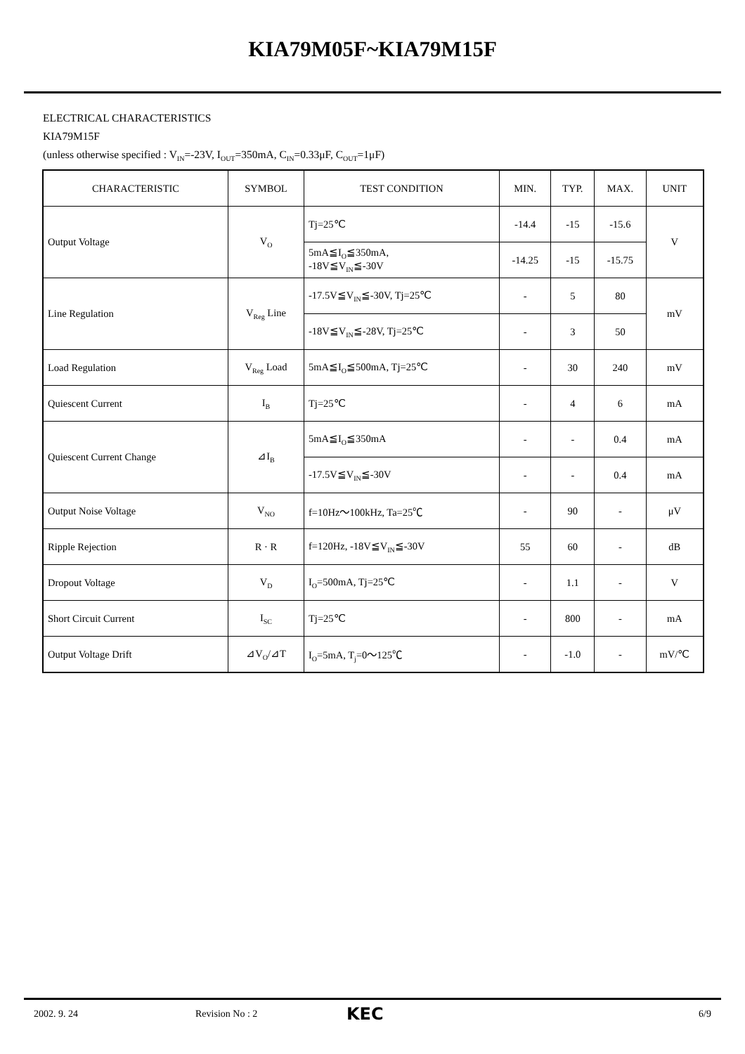KIA79M05F~KIA79M15F
ELECTRICAL CHARACTERISTICS
KIA79M15F
(unless otherwise specified : V<sub>IN</sub>=-23V, I<sub>OUT</sub>=350mA, C<sub>IN</sub>=0.33μF, C<sub>OUT</sub>=1μF)
| CHARACTERISTIC | SYMBOL | TEST CONDITION | MIN. | TYP. | MAX. | UNIT |
| --- | --- | --- | --- | --- | --- | --- |
| Output Voltage | V<sub>O</sub> | Tj=25℃ | -14.4 | -15 | -15.6 | V |
| | | 5mA≦I<sub>O</sub>≦350mA, -18V≦V<sub>IN</sub>≦-30V | -14.25 | -15 | -15.75 | |
| Line Regulation | V<sub>Reg</sub> Line | -17.5V≦V<sub>IN</sub>≦-30V, Tj=25℃ | - | 5 | 80 | mV |
| | | -18V≦V<sub>IN</sub>≦-28V, Tj=25℃ | - | 3 | 50 | |
| Load Regulation | V<sub>Reg</sub> Load | 5mA≦I<sub>O</sub>≦500mA, Tj=25℃ | - | 30 | 240 | mV |
| Quiescent Current | I<sub>B</sub> | Tj=25℃ | - | 4 | 6 | mA |
| Quiescent Current Change | ⊿I<sub>B</sub> | 5mA≦I<sub>O</sub>≦350mA | - | - | 0.4 | mA |
| | | -17.5V≦V<sub>IN</sub>≦-30V | - | - | 0.4 | mA |
| Output Noise Voltage | V<sub>NO</sub> | f=10Hz～100kHz, Ta=25℃ | - | 90 | - | μV |
| Ripple Rejection | R · R | f=120Hz, -18V≦V<sub>IN</sub>≦-30V | 55 | 60 | - | dB |
| Dropout Voltage | V<sub>D</sub> | I<sub>O</sub>=500mA, Tj=25℃ | - | 1.1 | - | V |
| Short Circuit Current | I<sub>SC</sub> | Tj=25℃ | - | 800 | - | mA |
| Output Voltage Drift | ⊿V<sub>O</sub>/⊿T | I<sub>O</sub>=5mA, T<sub>j</sub>=0～125℃ | - | -1.0 | - | mV/℃ |
2002. 9. 24 Revision No : 2 KEC 6/9